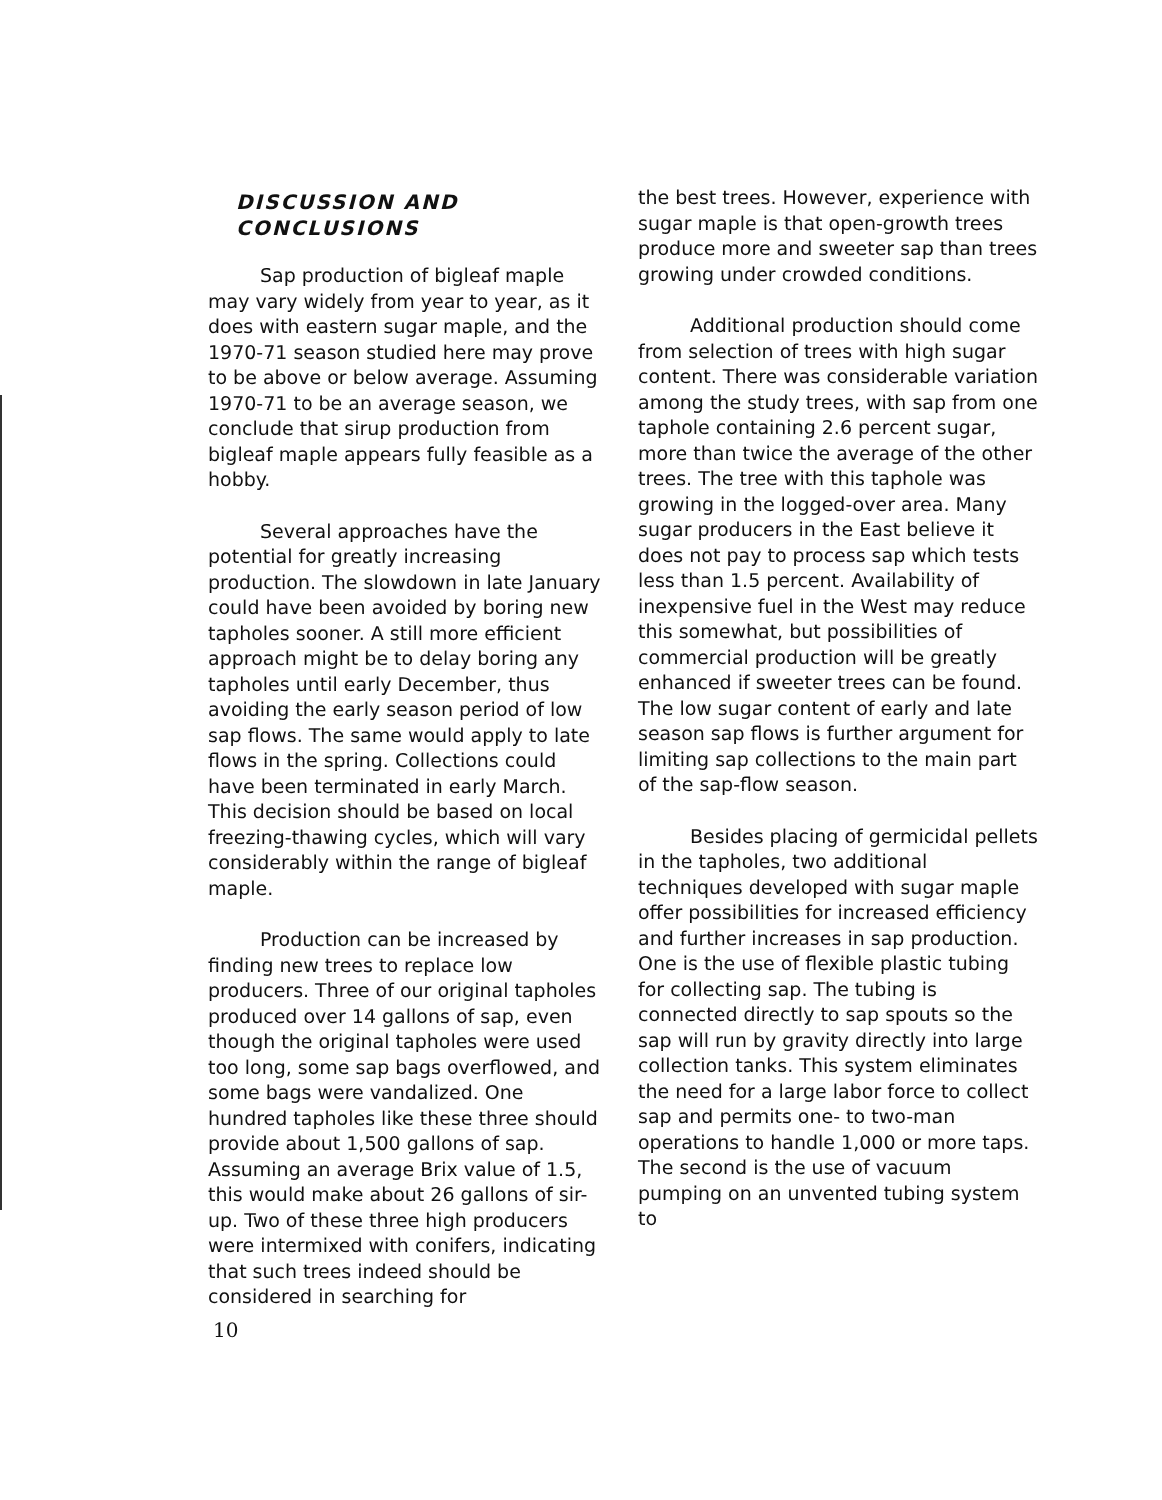DISCUSSION AND CONCLUSIONS
Sap production of bigleaf maple may vary widely from year to year, as it does with eastern sugar maple, and the 1970-71 season studied here may prove to be above or below average. Assuming 1970-71 to be an average season, we conclude that sirup production from bigleaf maple appears fully feasible as a hobby.
Several approaches have the potential for greatly increasing production. The slowdown in late January could have been avoided by boring new tapholes sooner. A still more efficient approach might be to delay boring any tapholes until early December, thus avoiding the early season period of low sap flows. The same would apply to late flows in the spring. Collections could have been terminated in early March. This decision should be based on local freezing-thawing cycles, which will vary considerably within the range of bigleaf maple.
Production can be increased by finding new trees to replace low producers. Three of our original tapholes produced over 14 gallons of sap, even though the original tapholes were used too long, some sap bags overflowed, and some bags were vandalized. One hundred tapholes like these three should provide about 1,500 gallons of sap. Assuming an average Brix value of 1.5, this would make about 26 gallons of sir-up. Two of these three high producers were intermixed with conifers, indicating that such trees indeed should be considered in searching for
the best trees. However, experience with sugar maple is that open-growth trees produce more and sweeter sap than trees growing under crowded conditions.
Additional production should come from selection of trees with high sugar content. There was considerable variation among the study trees, with sap from one taphole containing 2.6 percent sugar, more than twice the average of the other trees. The tree with this taphole was growing in the logged-over area. Many sugar producers in the East believe it does not pay to process sap which tests less than 1.5 percent. Availability of inexpensive fuel in the West may reduce this somewhat, but possibilities of commercial production will be greatly enhanced if sweeter trees can be found. The low sugar content of early and late season sap flows is further argument for limiting sap collections to the main part of the sap-flow season.
Besides placing of germicidal pellets in the tapholes, two additional techniques developed with sugar maple offer possibilities for increased efficiency and further increases in sap production. One is the use of flexible plastic tubing for collecting sap. The tubing is connected directly to sap spouts so the sap will run by gravity directly into large collection tanks. This system eliminates the need for a large labor force to collect sap and permits one- to two-man operations to handle 1,000 or more taps. The second is the use of vacuum pumping on an unvented tubing system to
10